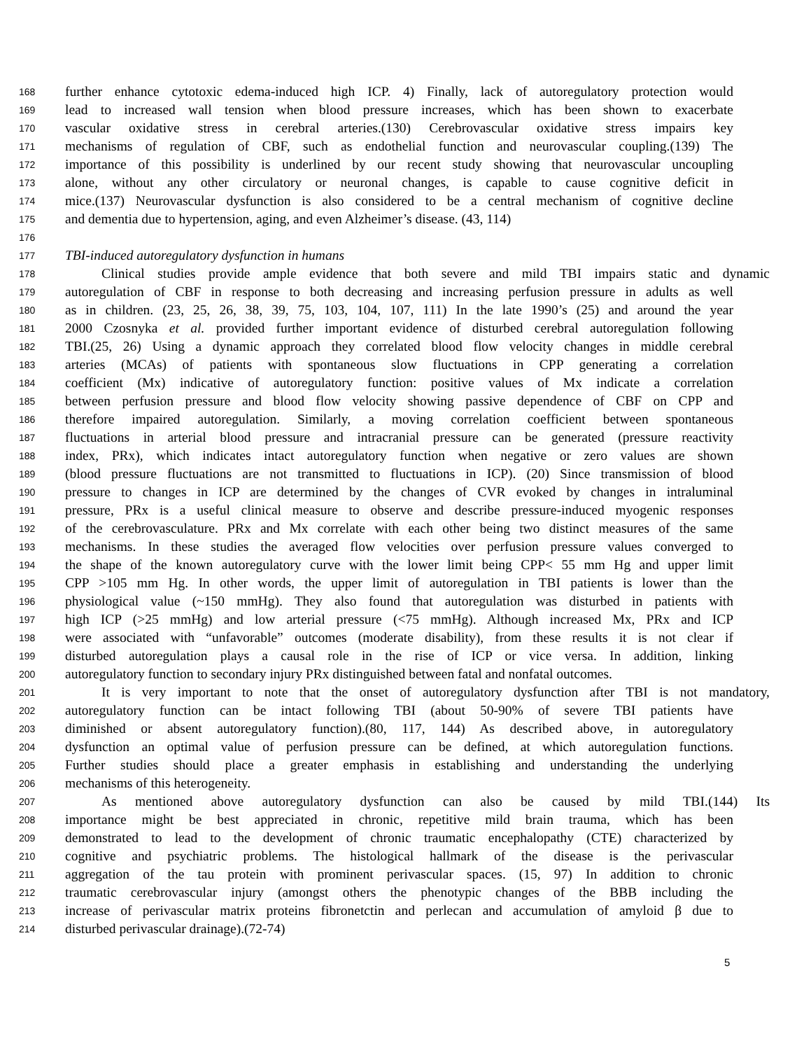168 further enhance cytotoxic edema-induced high ICP. 4) Finally, lack of autoregulatory protection would
169 lead to increased wall tension when blood pressure increases, which has been shown to exacerbate
170 vascular oxidative stress in cerebral arteries.(130) Cerebrovascular oxidative stress impairs key
171 mechanisms of regulation of CBF, such as endothelial function and neurovascular coupling.(139) The
172 importance of this possibility is underlined by our recent study showing that neurovascular uncoupling
173 alone, without any other circulatory or neuronal changes, is capable to cause cognitive deficit in
174 mice.(137) Neurovascular dysfunction is also considered to be a central mechanism of cognitive decline
175 and dementia due to hypertension, aging, and even Alzheimer’s disease. (43, 114)
176
177 TBI-induced autoregulatory dysfunction in humans
178 Clinical studies provide ample evidence that both severe and mild TBI impairs static and dynamic
179 autoregulation of CBF in response to both decreasing and increasing perfusion pressure in adults as well
180 as in children. (23, 25, 26, 38, 39, 75, 103, 104, 107, 111) In the late 1990’s (25) and around the year
181 2000 Czosnyka et al. provided further important evidence of disturbed cerebral autoregulation following
182 TBI.(25, 26) Using a dynamic approach they correlated blood flow velocity changes in middle cerebral
183 arteries (MCAs) of patients with spontaneous slow fluctuations in CPP generating a correlation
184 coefficient (Mx) indicative of autoregulatory function: positive values of Mx indicate a correlation
185 between perfusion pressure and blood flow velocity showing passive dependence of CBF on CPP and
186 therefore impaired autoregulation. Similarly, a moving correlation coefficient between spontaneous
187 fluctuations in arterial blood pressure and intracranial pressure can be generated (pressure reactivity
188 index, PRx), which indicates intact autoregulatory function when negative or zero values are shown
189 (blood pressure fluctuations are not transmitted to fluctuations in ICP). (20) Since transmission of blood
190 pressure to changes in ICP are determined by the changes of CVR evoked by changes in intraluminal
191 pressure, PRx is a useful clinical measure to observe and describe pressure-induced myogenic responses
192 of the cerebrovasculature. PRx and Mx correlate with each other being two distinct measures of the same
193 mechanisms. In these studies the averaged flow velocities over perfusion pressure values converged to
194 the shape of the known autoregulatory curve with the lower limit being CPP< 55 mm Hg and upper limit
195 CPP >105 mm Hg. In other words, the upper limit of autoregulation in TBI patients is lower than the
196 physiological value (~150 mmHg). They also found that autoregulation was disturbed in patients with
197 high ICP (>25 mmHg) and low arterial pressure (<75 mmHg). Although increased Mx, PRx and ICP
198 were associated with “unfavorable” outcomes (moderate disability), from these results it is not clear if
199 disturbed autoregulation plays a causal role in the rise of ICP or vice versa. In addition, linking
200 autoregulatory function to secondary injury PRx distinguished between fatal and nonfatal outcomes.
201 It is very important to note that the onset of autoregulatory dysfunction after TBI is not mandatory,
202 autoregulatory function can be intact following TBI (about 50-90% of severe TBI patients have
203 diminished or absent autoregulatory function).(80, 117, 144) As described above, in autoregulatory
204 dysfunction an optimal value of perfusion pressure can be defined, at which autoregulation functions.
205 Further studies should place a greater emphasis in establishing and understanding the underlying
206 mechanisms of this heterogeneity.
207 As mentioned above autoregulatory dysfunction can also be caused by mild TBI.(144) Its
208 importance might be best appreciated in chronic, repetitive mild brain trauma, which has been
209 demonstrated to lead to the development of chronic traumatic encephalopathy (CTE) characterized by
210 cognitive and psychiatric problems. The histological hallmark of the disease is the perivascular
211 aggregation of the tau protein with prominent perivascular spaces. (15, 97) In addition to chronic
212 traumatic cerebrovascular injury (amongst others the phenotypic changes of the BBB including the
213 increase of perivascular matrix proteins fibronetctin and perlecan and accumulation of amyloid β due to
214 disturbed perivascular drainage).(72-74)
5